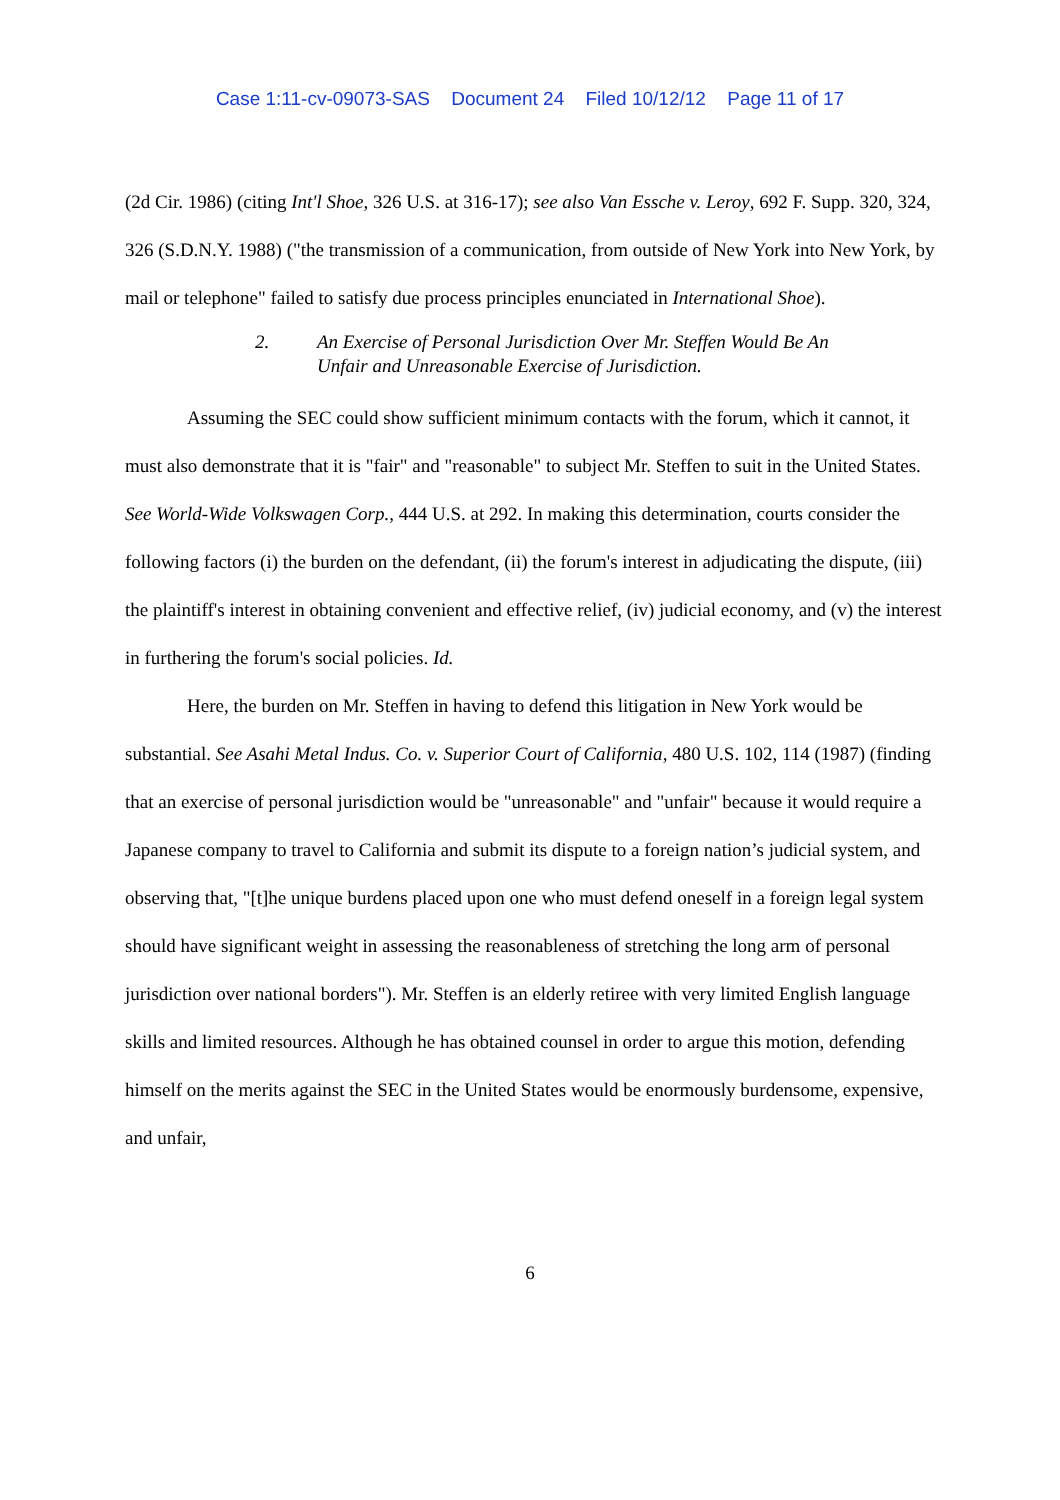Case 1:11-cv-09073-SAS Document 24 Filed 10/12/12 Page 11 of 17
(2d Cir. 1986) (citing Int'l Shoe, 326 U.S. at 316-17); see also Van Essche v. Leroy, 692 F. Supp. 320, 324, 326 (S.D.N.Y. 1988) ("the transmission of a communication, from outside of New York into New York, by mail or telephone" failed to satisfy due process principles enunciated in International Shoe).
2. An Exercise of Personal Jurisdiction Over Mr. Steffen Would Be An
Unfair and Unreasonable Exercise of Jurisdiction.
Assuming the SEC could show sufficient minimum contacts with the forum, which it cannot, it must also demonstrate that it is "fair" and "reasonable" to subject Mr. Steffen to suit in the United States. See World-Wide Volkswagen Corp., 444 U.S. at 292. In making this determination, courts consider the following factors (i) the burden on the defendant, (ii) the forum's interest in adjudicating the dispute, (iii) the plaintiff's interest in obtaining convenient and effective relief, (iv) judicial economy, and (v) the interest in furthering the forum's social policies. Id.
Here, the burden on Mr. Steffen in having to defend this litigation in New York would be substantial. See Asahi Metal Indus. Co. v. Superior Court of California, 480 U.S. 102, 114 (1987) (finding that an exercise of personal jurisdiction would be "unreasonable" and "unfair" because it would require a Japanese company to travel to California and submit its dispute to a foreign nation’s judicial system, and observing that, "[t]he unique burdens placed upon one who must defend oneself in a foreign legal system should have significant weight in assessing the reasonableness of stretching the long arm of personal jurisdiction over national borders"). Mr. Steffen is an elderly retiree with very limited English language skills and limited resources. Although he has obtained counsel in order to argue this motion, defending himself on the merits against the SEC in the United States would be enormously burdensome, expensive, and unfair,
6